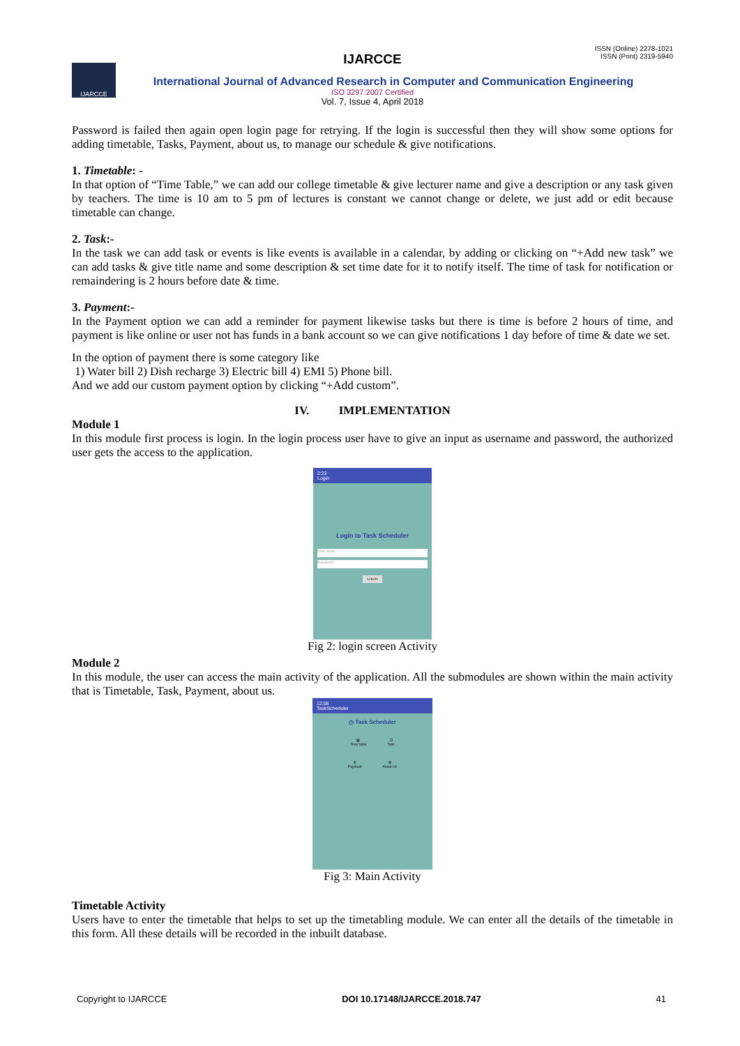ISSN (Online) 2278-1021
ISSN (Print) 2319-5940
IJARCCE
IJARCCE
International Journal of Advanced Research in Computer and Communication Engineering
ISO 3297:2007 Certified
Vol. 7, Issue 4, April 2018
Password is failed then again open login page for retrying. If the login is successful then they will show some options for adding timetable, Tasks, Payment, about us, to manage our schedule & give notifications.
1. Timetable: -
In that option of “Time Table,” we can add our college timetable & give lecturer name and give a description or any task given by teachers. The time is 10 am to 5 pm of lectures is constant we cannot change or delete, we just add or edit because timetable can change.
2. Task:-
In the task we can add task or events is like events is available in a calendar, by adding or clicking on “+Add new task” we can add tasks & give title name and some description & set time date for it to notify itself. The time of task for notification or remaindering is 2 hours before date & time.
3. Payment:-
In the Payment option we can add a reminder for payment likewise tasks but there is time is before 2 hours of time, and payment is like online or user not has funds in a bank account so we can give notifications 1 day before of time & date we set.
In the option of payment there is some category like
1) Water bill 2) Dish recharge 3) Electric bill 4) EMI 5) Phone bill.
And we add our custom payment option by clicking “+Add custom”.
IV. IMPLEMENTATION
Module 1
In this module first process is login. In the login process user have to give an input as username and password, the authorized user gets the access to the application.
2:22
Login
Login to Task Scheduler
User name
Password
LOGIN
Fig 2: login screen Activity
Module 2
In this module, the user can access the main activity of the application. All the submodules are shown within the main activity that is Timetable, Task, Payment, about us.
12:08
TaskScheduler
◷ Task Scheduler
▦
Time table
☑
Task
$
Payment
✿
About Us
Fig 3: Main Activity
Timetable Activity
Users have to enter the timetable that helps to set up the timetabling module. We can enter all the details of the timetable in this form. All these details will be recorded in the inbuilt database.
Copyright to IJARCCE DOI 10.17148/IJARCCE.2018.747 41